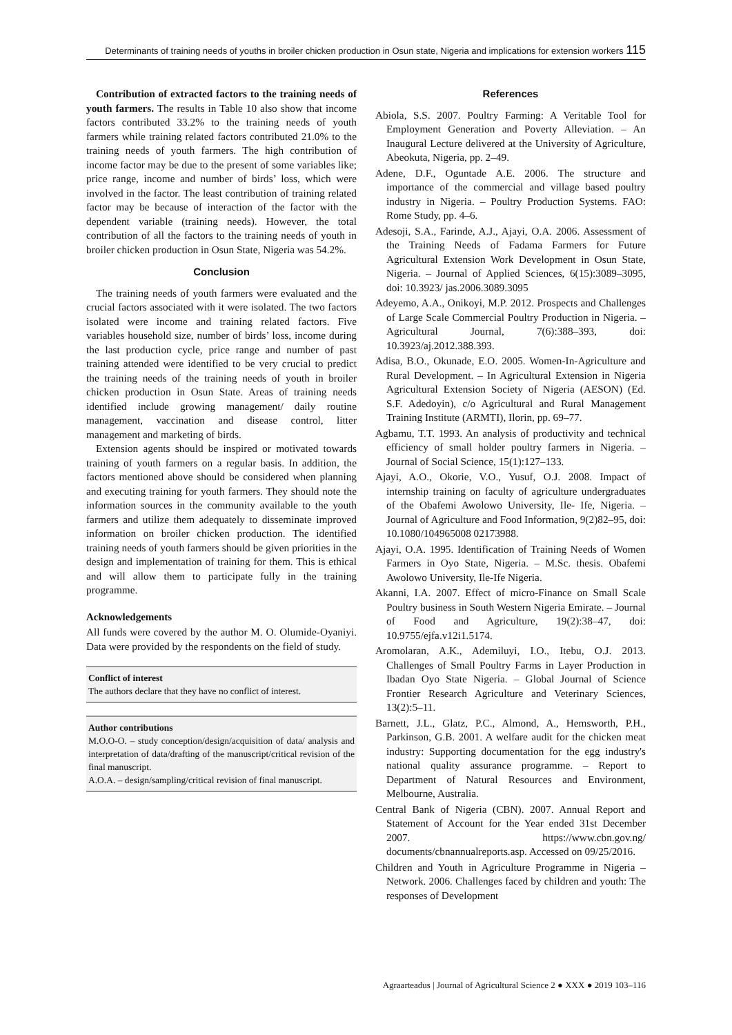Determinants of training needs of youths in broiler chicken production in Osun state, Nigeria and implications for extension workers 115
Contribution of extracted factors to the training needs of youth farmers. The results in Table 10 also show that income factors contributed 33.2% to the training needs of youth farmers while training related factors contributed 21.0% to the training needs of youth farmers. The high contribution of income factor may be due to the present of some variables like; price range, income and number of birds’ loss, which were involved in the factor. The least contribution of training related factor may be because of interaction of the factor with the dependent variable (training needs). However, the total contribution of all the factors to the training needs of youth in broiler chicken production in Osun State, Nigeria was 54.2%.
Conclusion
The training needs of youth farmers were evaluated and the crucial factors associated with it were isolated. The two factors isolated were income and training related factors. Five variables household size, number of birds’ loss, income during the last production cycle, price range and number of past training attended were identified to be very crucial to predict the training needs of the training needs of youth in broiler chicken production in Osun State. Areas of training needs identified include growing management/ daily routine management, vaccination and disease control, litter management and marketing of birds.
Extension agents should be inspired or motivated towards training of youth farmers on a regular basis. In addition, the factors mentioned above should be considered when planning and executing training for youth farmers. They should note the information sources in the community available to the youth farmers and utilize them adequately to disseminate improved information on broiler chicken production. The identified training needs of youth farmers should be given priorities in the design and implementation of training for them. This is ethical and will allow them to participate fully in the training programme.
Acknowledgements
All funds were covered by the author M. O. Olumide-Oyaniyi. Data were provided by the respondents on the field of study.
Conflict of interest
The authors declare that they have no conflict of interest.
Author contributions
M.O.O-O. – study conception/design/acquisition of data/ analysis and interpretation of data/drafting of the manuscript/critical revision of the final manuscript.
A.O.A. – design/sampling/critical revision of final manuscript.
References
Abiola, S.S. 2007. Poultry Farming: A Veritable Tool for Employment Generation and Poverty Alleviation. – An Inaugural Lecture delivered at the University of Agriculture, Abeokuta, Nigeria, pp. 2–49.
Adene, D.F., Oguntade A.E. 2006. The structure and importance of the commercial and village based poultry industry in Nigeria. – Poultry Production Systems. FAO: Rome Study, pp. 4–6.
Adesoji, S.A., Farinde, A.J., Ajayi, O.A. 2006. Assessment of the Training Needs of Fadama Farmers for Future Agricultural Extension Work Development in Osun State, Nigeria. – Journal of Applied Sciences, 6(15):3089–3095, doi: 10.3923/ jas.2006.3089.3095
Adeyemo, A.A., Onikoyi, M.P. 2012. Prospects and Challenges of Large Scale Commercial Poultry Production in Nigeria. – Agricultural Journal, 7(6):388–393, doi: 10.3923/aj.2012.388.393.
Adisa, B.O., Okunade, E.O. 2005. Women-In-Agriculture and Rural Development. – In Agricultural Extension in Nigeria Agricultural Extension Society of Nigeria (AESON) (Ed. S.F. Adedoyin), c/o Agricultural and Rural Management Training Institute (ARMTI), Ilorin, pp. 69–77.
Agbamu, T.T. 1993. An analysis of productivity and technical efficiency of small holder poultry farmers in Nigeria. – Journal of Social Science, 15(1):127–133.
Ajayi, A.O., Okorie, V.O., Yusuf, O.J. 2008. Impact of internship training on faculty of agriculture undergraduates of the Obafemi Awolowo University, Ile- Ife, Nigeria. – Journal of Agriculture and Food Information, 9(2)82–95, doi: 10.1080/104965008 02173988.
Ajayi, O.A. 1995. Identification of Training Needs of Women Farmers in Oyo State, Nigeria. – M.Sc. thesis. Obafemi Awolowo University, Ile-Ife Nigeria.
Akanni, I.A. 2007. Effect of micro-Finance on Small Scale Poultry business in South Western Nigeria Emirate. – Journal of Food and Agriculture, 19(2):38–47, doi: 10.9755/ejfa.v12i1.5174.
Aromolaran, A.K., Ademiluyi, I.O., Itebu, O.J. 2013. Challenges of Small Poultry Farms in Layer Production in Ibadan Oyo State Nigeria. – Global Journal of Science Frontier Research Agriculture and Veterinary Sciences, 13(2):5–11.
Barnett, J.L., Glatz, P.C., Almond, A., Hemsworth, P.H., Parkinson, G.B. 2001. A welfare audit for the chicken meat industry: Supporting documentation for the egg industry's national quality assurance programme. – Report to Department of Natural Resources and Environment, Melbourne, Australia.
Central Bank of Nigeria (CBN). 2007. Annual Report and Statement of Account for the Year ended 31st December 2007. https://www.cbn.gov.ng/ documents/cbnannualreports.asp. Accessed on 09/25/2016.
Children and Youth in Agriculture Programme in Nigeria – Network. 2006. Challenges faced by children and youth: The responses of Development
Agraarteadus | Journal of Agricultural Science 2 ● XXX ● 2019 103–116